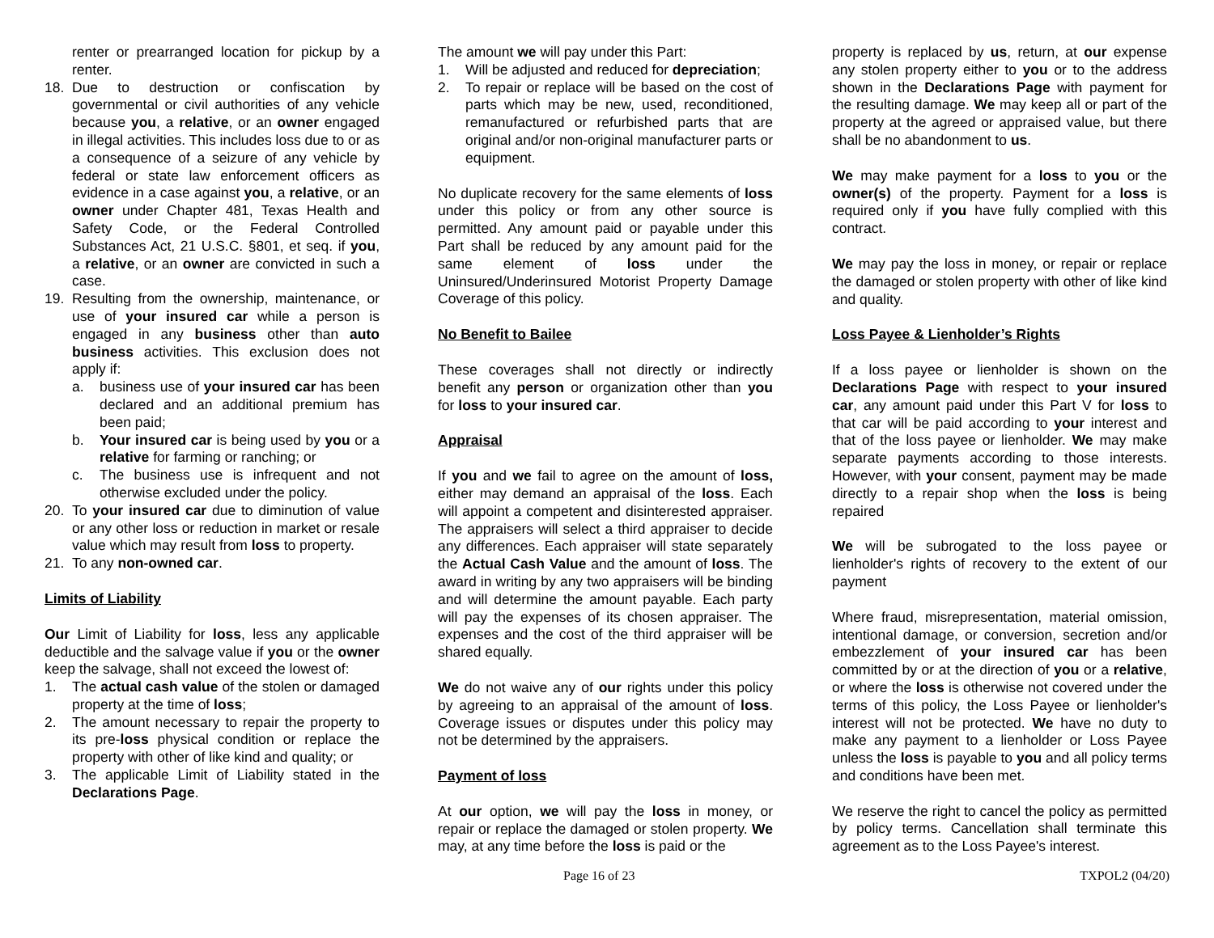renter or prearranged location for pickup by a renter.
18. Due to destruction or confiscation by governmental or civil authorities of any vehicle because you, a relative, or an owner engaged in illegal activities. This includes loss due to or as a consequence of a seizure of any vehicle by federal or state law enforcement officers as evidence in a case against you, a relative, or an owner under Chapter 481, Texas Health and Safety Code, or the Federal Controlled Substances Act, 21 U.S.C. §801, et seq. if you, a relative, or an owner are convicted in such a case.
19. Resulting from the ownership, maintenance, or use of your insured car while a person is engaged in any business other than auto business activities. This exclusion does not apply if:
a. business use of your insured car has been declared and an additional premium has been paid;
b. Your insured car is being used by you or a relative for farming or ranching; or
c. The business use is infrequent and not otherwise excluded under the policy.
20. To your insured car due to diminution of value or any other loss or reduction in market or resale value which may result from loss to property.
21. To any non-owned car.
Limits of Liability
Our Limit of Liability for loss, less any applicable deductible and the salvage value if you or the owner keep the salvage, shall not exceed the lowest of:
1. The actual cash value of the stolen or damaged property at the time of loss;
2. The amount necessary to repair the property to its pre-loss physical condition or replace the property with other of like kind and quality; or
3. The applicable Limit of Liability stated in the Declarations Page.
The amount we will pay under this Part:
1. Will be adjusted and reduced for depreciation;
2. To repair or replace will be based on the cost of parts which may be new, used, reconditioned, remanufactured or refurbished parts that are original and/or non-original manufacturer parts or equipment.
No duplicate recovery for the same elements of loss under this policy or from any other source is permitted. Any amount paid or payable under this Part shall be reduced by any amount paid for the same element of loss under the Uninsured/Underinsured Motorist Property Damage Coverage of this policy.
No Benefit to Bailee
These coverages shall not directly or indirectly benefit any person or organization other than you for loss to your insured car.
Appraisal
If you and we fail to agree on the amount of loss, either may demand an appraisal of the loss. Each will appoint a competent and disinterested appraiser. The appraisers will select a third appraiser to decide any differences. Each appraiser will state separately the Actual Cash Value and the amount of loss. The award in writing by any two appraisers will be binding and will determine the amount payable. Each party will pay the expenses of its chosen appraiser. The expenses and the cost of the third appraiser will be shared equally.
We do not waive any of our rights under this policy by agreeing to an appraisal of the amount of loss. Coverage issues or disputes under this policy may not be determined by the appraisers.
Payment of loss
At our option, we will pay the loss in money, or repair or replace the damaged or stolen property. We may, at any time before the loss is paid or the
property is replaced by us, return, at our expense any stolen property either to you or to the address shown in the Declarations Page with payment for the resulting damage. We may keep all or part of the property at the agreed or appraised value, but there shall be no abandonment to us.
We may make payment for a loss to you or the owner(s) of the property. Payment for a loss is required only if you have fully complied with this contract.
We may pay the loss in money, or repair or replace the damaged or stolen property with other of like kind and quality.
Loss Payee & Lienholder’s Rights
If a loss payee or lienholder is shown on the Declarations Page with respect to your insured car, any amount paid under this Part V for loss to that car will be paid according to your interest and that of the loss payee or lienholder. We may make separate payments according to those interests. However, with your consent, payment may be made directly to a repair shop when the loss is being repaired
We will be subrogated to the loss payee or lienholder's rights of recovery to the extent of our payment
Where fraud, misrepresentation, material omission, intentional damage, or conversion, secretion and/or embezzlement of your insured car has been committed by or at the direction of you or a relative, or where the loss is otherwise not covered under the terms of this policy, the Loss Payee or lienholder's interest will not be protected. We have no duty to make any payment to a lienholder or Loss Payee unless the loss is payable to you and all policy terms and conditions have been met.
We reserve the right to cancel the policy as permitted by policy terms. Cancellation shall terminate this agreement as to the Loss Payee's interest.
Page 16 of 23 TXPOL2 (04/20)